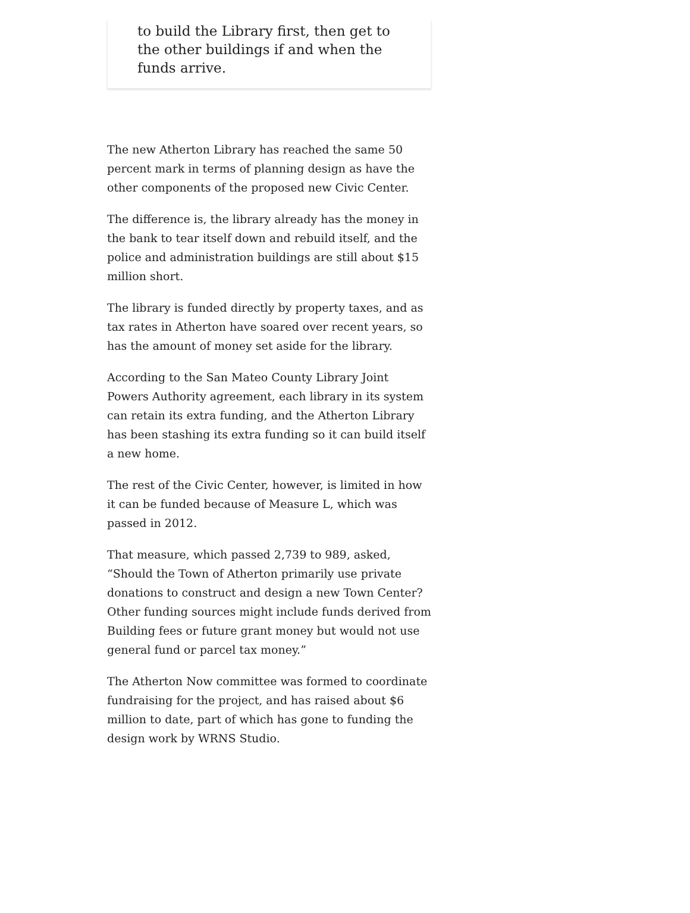to build the Library first, then get to the other buildings if and when the funds arrive.
The new Atherton Library has reached the same 50 percent mark in terms of planning design as have the other components of the proposed new Civic Center.
The difference is, the library already has the money in the bank to tear itself down and rebuild itself, and the police and administration buildings are still about $15 million short.
The library is funded directly by property taxes, and as tax rates in Atherton have soared over recent years, so has the amount of money set aside for the library.
According to the San Mateo County Library Joint Powers Authority agreement, each library in its system can retain its extra funding, and the Atherton Library has been stashing its extra funding so it can build itself a new home.
The rest of the Civic Center, however, is limited in how it can be funded because of Measure L, which was passed in 2012.
That measure, which passed 2,739 to 989, asked, “Should the Town of Atherton primarily use private donations to construct and design a new Town Center? Other funding sources might include funds derived from Building fees or future grant money but would not use general fund or parcel tax money.”
The Atherton Now committee was formed to coordinate fundraising for the project, and has raised about $6 million to date, part of which has gone to funding the design work by WRNS Studio.